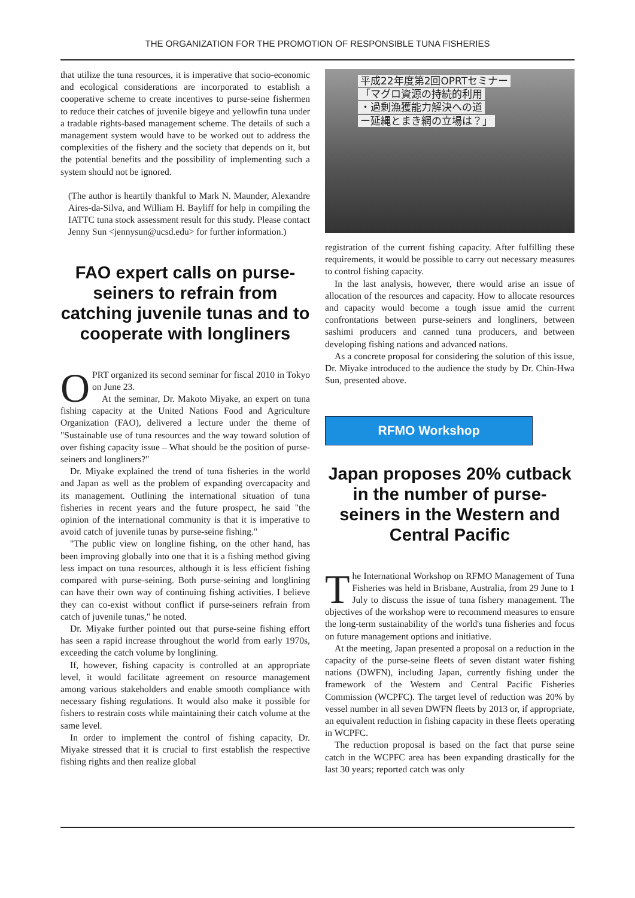THE ORGANIZATION FOR THE PROMOTION OF RESPONSIBLE TUNA FISHERIES
that utilize the tuna resources, it is imperative that socio-economic and ecological considerations are incorporated to establish a cooperative scheme to create incentives to purse-seine fishermen to reduce their catches of juvenile bigeye and yellowfin tuna under a tradable rights-based management scheme. The details of such a management system would have to be worked out to address the complexities of the fishery and the society that depends on it, but the potential benefits and the possibility of implementing such a system should not be ignored.
(The author is heartily thankful to Mark N. Maunder, Alexandre Aires-da-Silva, and William H. Bayliff for help in compiling the IATTC tuna stock assessment result for this study. Please contact Jenny Sun <jennysun@ucsd.edu> for further information.)
FAO expert calls on purse-seiners to refrain from catching juvenile tunas and to cooperate with longliners
OPRT organized its second seminar for fiscal 2010 in Tokyo on June 23.
At the seminar, Dr. Makoto Miyake, an expert on tuna fishing capacity at the United Nations Food and Agriculture Organization (FAO), delivered a lecture under the theme of "Sustainable use of tuna resources and the way toward solution of over fishing capacity issue – What should be the position of purse-seiners and longliners?"
Dr. Miyake explained the trend of tuna fisheries in the world and Japan as well as the problem of expanding overcapacity and its management. Outlining the international situation of tuna fisheries in recent years and the future prospect, he said "the opinion of the international community is that it is imperative to avoid catch of juvenile tunas by purse-seine fishing."
"The public view on longline fishing, on the other hand, has been improving globally into one that it is a fishing method giving less impact on tuna resources, although it is less efficient fishing compared with purse-seining. Both purse-seining and longlining can have their own way of continuing fishing activities. I believe they can co-exist without conflict if purse-seiners refrain from catch of juvenile tunas," he noted.
Dr. Miyake further pointed out that purse-seine fishing effort has seen a rapid increase throughout the world from early 1970s, exceeding the catch volume by longlining.
If, however, fishing capacity is controlled at an appropriate level, it would facilitate agreement on resource management among various stakeholders and enable smooth compliance with necessary fishing regulations. It would also make it possible for fishers to restrain costs while maintaining their catch volume at the same level.
In order to implement the control of fishing capacity, Dr. Miyake stressed that it is crucial to first establish the respective fishing rights and then realize global
平成22年度第2回OPRTセミナー
「マグロ資源の持続的利用
・過剰漁獲能力解決への道
ー延縄とまき網の立場は？」
registration of the current fishing capacity. After fulfilling these requirements, it would be possible to carry out necessary measures to control fishing capacity.
In the last analysis, however, there would arise an issue of allocation of the resources and capacity. How to allocate resources and capacity would become a tough issue amid the current confrontations between purse-seiners and longliners, between sashimi producers and canned tuna producers, and between developing fishing nations and advanced nations.
As a concrete proposal for considering the solution of this issue, Dr. Miyake introduced to the audience the study by Dr. Chin-Hwa Sun, presented above.
RFMO Workshop
Japan proposes 20% cutback in the number of purse-seiners in the Western and Central Pacific
The International Workshop on RFMO Management of Tuna Fisheries was held in Brisbane, Australia, from 29 June to 1 July to discuss the issue of tuna fishery management. The objectives of the workshop were to recommend measures to ensure the long-term sustainability of the world's tuna fisheries and focus on future management options and initiative.
At the meeting, Japan presented a proposal on a reduction in the capacity of the purse-seine fleets of seven distant water fishing nations (DWFN), including Japan, currently fishing under the framework of the Western and Central Pacific Fisheries Commission (WCPFC). The target level of reduction was 20% by vessel number in all seven DWFN fleets by 2013 or, if appropriate, an equivalent reduction in fishing capacity in these fleets operating in WCPFC.
The reduction proposal is based on the fact that purse seine catch in the WCPFC area has been expanding drastically for the last 30 years; reported catch was only